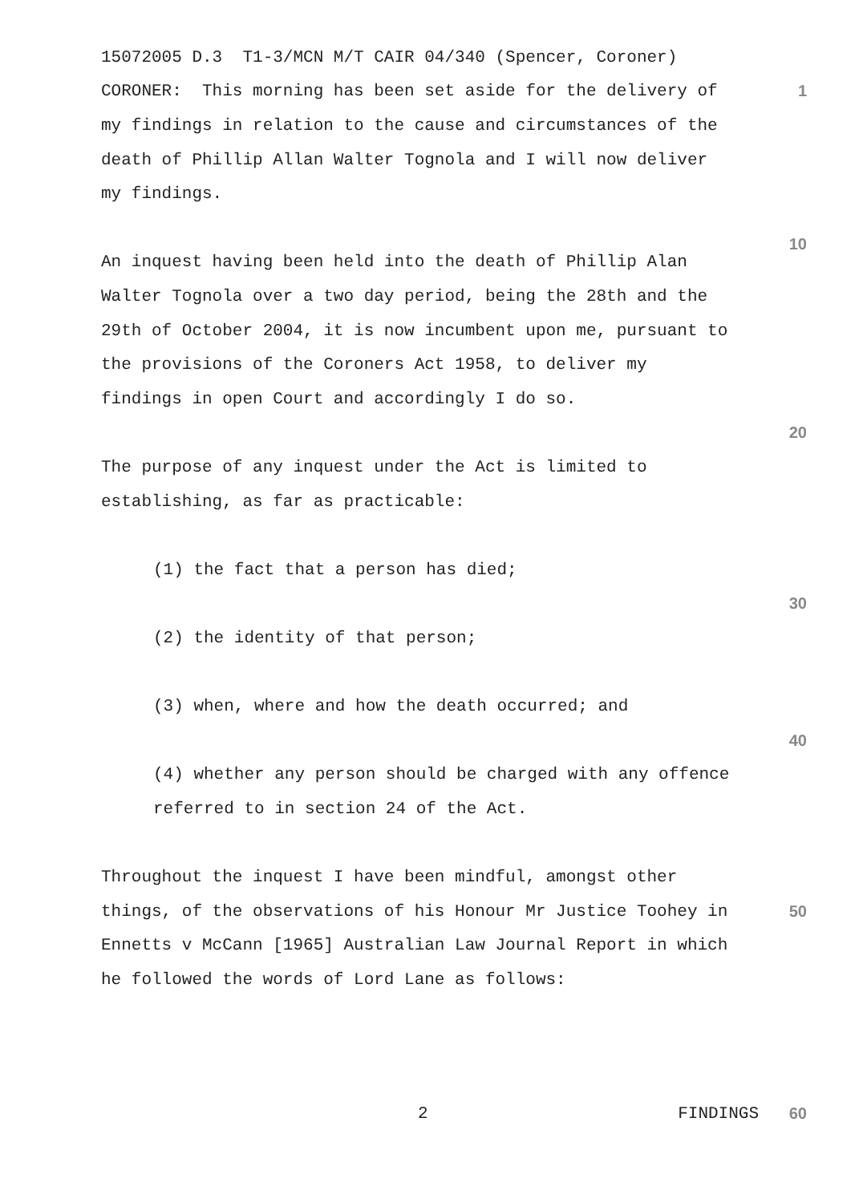15072005 D.3 T1-3/MCN M/T CAIR 04/340 (Spencer, Coroner)
CORONER: This morning has been set aside for the delivery of
1
my findings in relation to the cause and circumstances of the
death of Phillip Allan Walter Tognola and I will now deliver
my findings.
10
An inquest having been held into the death of Phillip Alan
Walter Tognola over a two day period, being the 28th and the
29th of October 2004, it is now incumbent upon me, pursuant to
the provisions of the Coroners Act 1958, to deliver my
findings in open Court and accordingly I do so.
20
The purpose of any inquest under the Act is limited to
establishing, as far as practicable:
(1) the fact that a person has died;
30
(2) the identity of that person;
(3) when, where and how the death occurred; and
40
(4) whether any person should be charged with any offence
referred to in section 24 of the Act.
Throughout the inquest I have been mindful, amongst other
things, of the observations of his Honour Mr Justice Toohey in
50
Ennetts v McCann [1965] Australian Law Journal Report in which
he followed the words of Lord Lane as follows:
2 FINDINGS
60